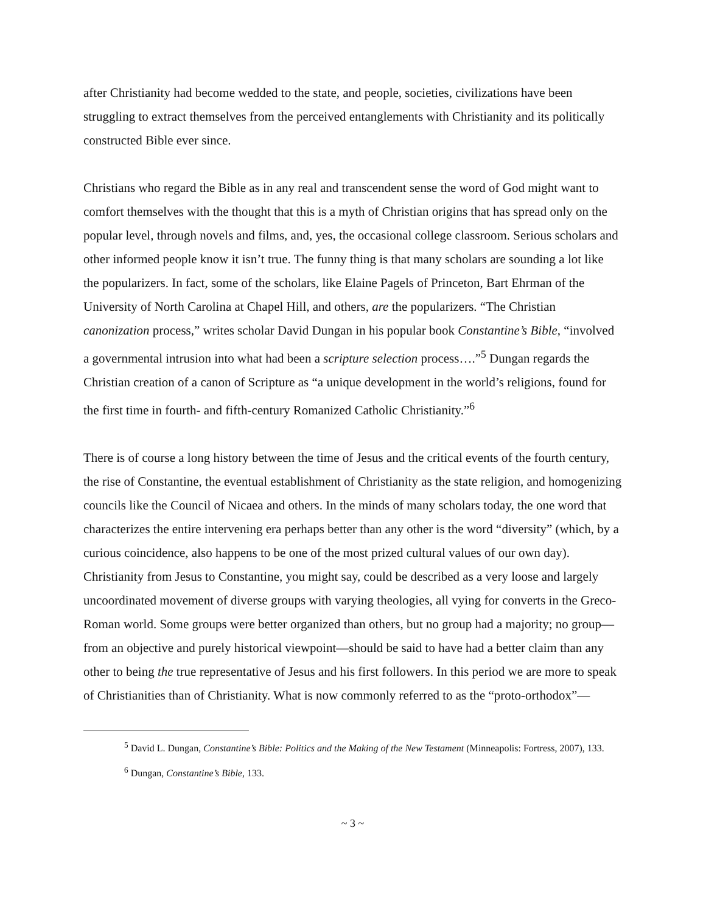after Christianity had become wedded to the state, and people, societies, civilizations have been struggling to extract themselves from the perceived entanglements with Christianity and its politically constructed Bible ever since.
Christians who regard the Bible as in any real and transcendent sense the word of God might want to comfort themselves with the thought that this is a myth of Christian origins that has spread only on the popular level, through novels and films, and, yes, the occasional college classroom. Serious scholars and other informed people know it isn’t true. The funny thing is that many scholars are sounding a lot like the popularizers. In fact, some of the scholars, like Elaine Pagels of Princeton, Bart Ehrman of the University of North Carolina at Chapel Hill, and others, are the popularizers. “The Christian canonization process,” writes scholar David Dungan in his popular book Constantine’s Bible, “involved a governmental intrusion into what had been a scripture selection process….”<sup>5</sup> Dungan regards the Christian creation of a canon of Scripture as “a unique development in the world’s religions, found for the first time in fourth- and fifth-century Romanized Catholic Christianity.”<sup>6</sup>
There is of course a long history between the time of Jesus and the critical events of the fourth century, the rise of Constantine, the eventual establishment of Christianity as the state religion, and homogenizing councils like the Council of Nicaea and others. In the minds of many scholars today, the one word that characterizes the entire intervening era perhaps better than any other is the word “diversity” (which, by a curious coincidence, also happens to be one of the most prized cultural values of our own day). Christianity from Jesus to Constantine, you might say, could be described as a very loose and largely uncoordinated movement of diverse groups with varying theologies, all vying for converts in the Greco-Roman world. Some groups were better organized than others, but no group had a majority; no group—from an objective and purely historical viewpoint—should be said to have had a better claim than any other to being the true representative of Jesus and his first followers. In this period we are more to speak of Christianities than of Christianity. What is now commonly referred to as the “proto-orthodox”—
<sup>5</sup> David L. Dungan, Constantine’s Bible: Politics and the Making of the New Testament (Minneapolis: Fortress, 2007), 133.
<sup>6</sup> Dungan, Constantine’s Bible, 133.
~ 3 ~